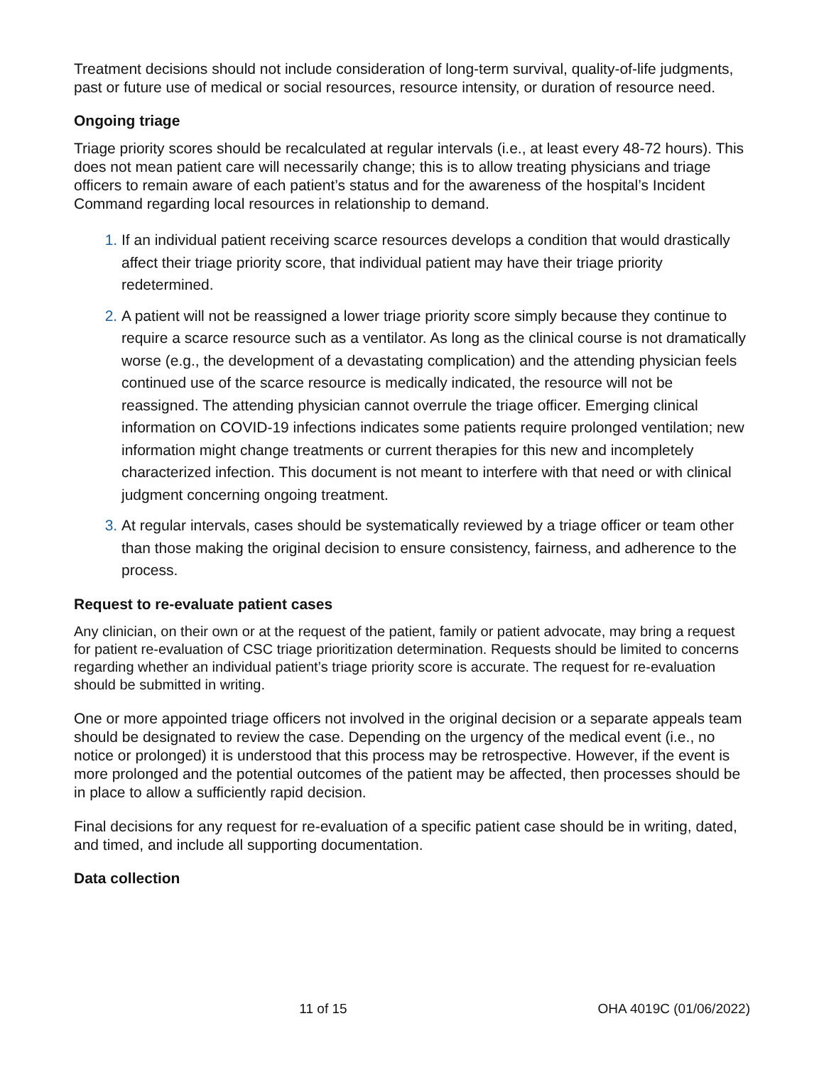Treatment decisions should not include consideration of long-term survival, quality-of-life judgments, past or future use of medical or social resources, resource intensity, or duration of resource need.
Ongoing triage
Triage priority scores should be recalculated at regular intervals (i.e., at least every 48-72 hours). This does not mean patient care will necessarily change; this is to allow treating physicians and triage officers to remain aware of each patient’s status and for the awareness of the hospital’s Incident Command regarding local resources in relationship to demand.
If an individual patient receiving scarce resources develops a condition that would drastically affect their triage priority score, that individual patient may have their triage priority redetermined.
A patient will not be reassigned a lower triage priority score simply because they continue to require a scarce resource such as a ventilator. As long as the clinical course is not dramatically worse (e.g., the development of a devastating complication) and the attending physician feels continued use of the scarce resource is medically indicated, the resource will not be reassigned. The attending physician cannot overrule the triage officer. Emerging clinical information on COVID-19 infections indicates some patients require prolonged ventilation; new information might change treatments or current therapies for this new and incompletely characterized infection. This document is not meant to interfere with that need or with clinical judgment concerning ongoing treatment.
At regular intervals, cases should be systematically reviewed by a triage officer or team other than those making the original decision to ensure consistency, fairness, and adherence to the process.
Request to re-evaluate patient cases
Any clinician, on their own or at the request of the patient, family or patient advocate, may bring a request for patient re-evaluation of CSC triage prioritization determination. Requests should be limited to concerns regarding whether an individual patient’s triage priority score is accurate. The request for re-evaluation should be submitted in writing.
One or more appointed triage officers not involved in the original decision or a separate appeals team should be designated to review the case. Depending on the urgency of the medical event (i.e., no notice or prolonged) it is understood that this process may be retrospective. However, if the event is more prolonged and the potential outcomes of the patient may be affected, then processes should be in place to allow a sufficiently rapid decision.
Final decisions for any request for re-evaluation of a specific patient case should be in writing, dated, and timed, and include all supporting documentation.
Data collection
11 of 15 OHA 4019C (01/06/2022)